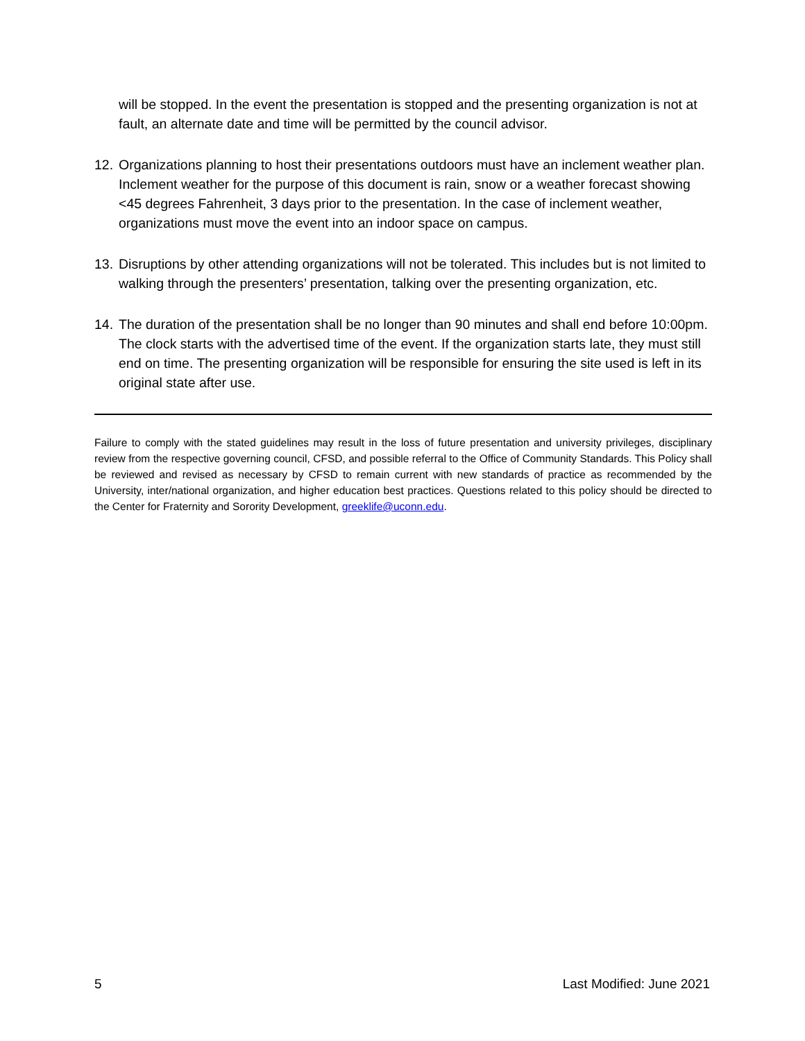will be stopped. In the event the presentation is stopped and the presenting organization is not at fault, an alternate date and time will be permitted by the council advisor.
12.
Organizations planning to host their presentations outdoors must have an inclement weather plan. Inclement weather for the purpose of this document is rain, snow or a weather forecast showing <45 degrees Fahrenheit, 3 days prior to the presentation. In the case of inclement weather, organizations must move the event into an indoor space on campus.
13.
Disruptions by other attending organizations will not be tolerated. This includes but is not limited to walking through the presenters’ presentation, talking over the presenting organization, etc.
14.
The duration of the presentation shall be no longer than 90 minutes and shall end before 10:00pm. The clock starts with the advertised time of the event. If the organization starts late, they must still end on time. The presenting organization will be responsible for ensuring the site used is left in its original state after use.
Failure to comply with the stated guidelines may result in the loss of future presentation and university privileges, disciplinary review from the respective governing council, CFSD, and possible referral to the Office of Community Standards. This Policy shall be reviewed and revised as necessary by CFSD to remain current with new standards of practice as recommended by the University, inter/national organization, and higher education best practices. Questions related to this policy should be directed to the Center for Fraternity and Sorority Development, greeklife@uconn.edu.
5 Last Modified: June 2021